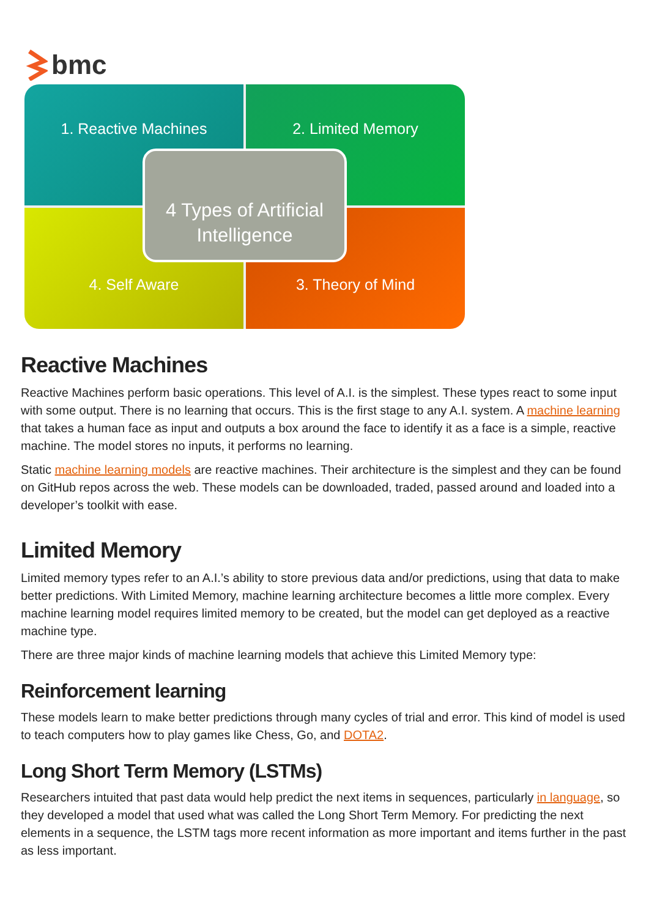bmc
1. Reactive Machines
2. Limited Memory
4. Self Aware
3. Theory of Mind
4 Types of Artificial Intelligence
Reactive Machines
Reactive Machines perform basic operations. This level of A.I. is the simplest. These types react to some input with some output. There is no learning that occurs. This is the first stage to any A.I. system. A machine learning that takes a human face as input and outputs a box around the face to identify it as a face is a simple, reactive machine. The model stores no inputs, it performs no learning.
Static machine learning models are reactive machines. Their architecture is the simplest and they can be found on GitHub repos across the web. These models can be downloaded, traded, passed around and loaded into a developer’s toolkit with ease.
Limited Memory
Limited memory types refer to an A.I.’s ability to store previous data and/or predictions, using that data to make better predictions. With Limited Memory, machine learning architecture becomes a little more complex. Every machine learning model requires limited memory to be created, but the model can get deployed as a reactive machine type.
There are three major kinds of machine learning models that achieve this Limited Memory type:
Reinforcement learning
These models learn to make better predictions through many cycles of trial and error. This kind of model is used to teach computers how to play games like Chess, Go, and DOTA2.
Long Short Term Memory (LSTMs)
Researchers intuited that past data would help predict the next items in sequences, particularly in language, so they developed a model that used what was called the Long Short Term Memory. For predicting the next elements in a sequence, the LSTM tags more recent information as more important and items further in the past as less important.